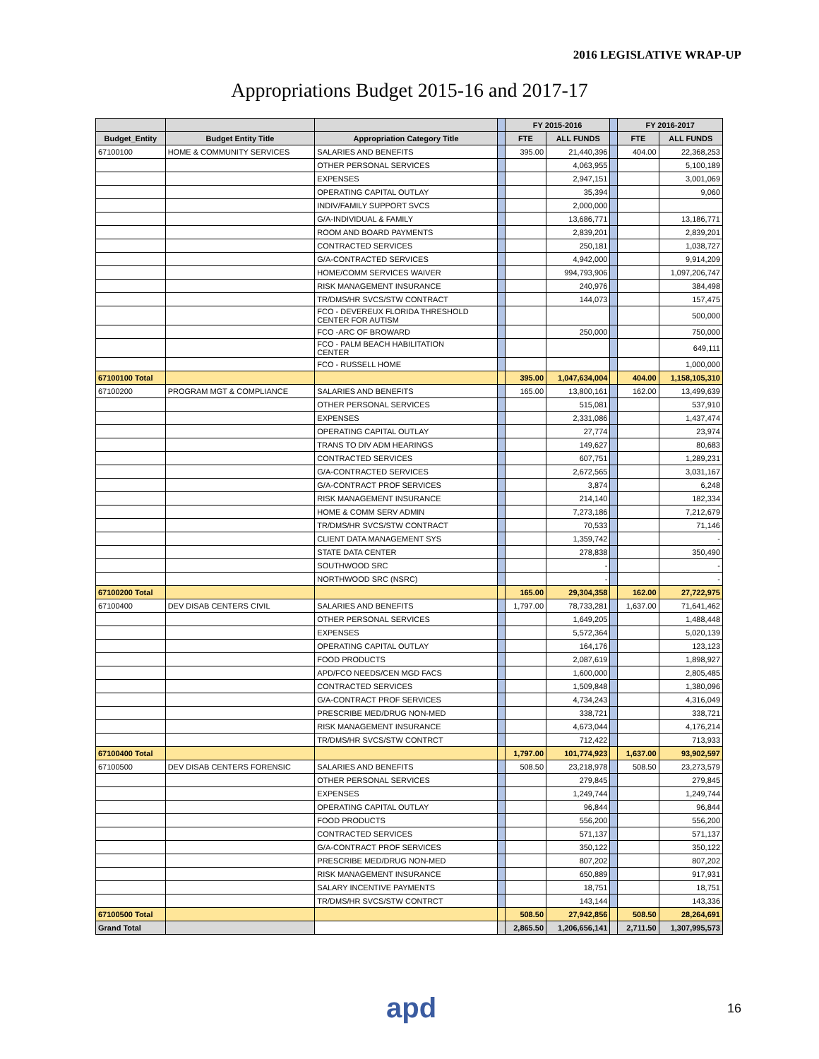2016 LEGISLATIVE WRAP-UP
Appropriations Budget 2015-16 and 2017-17
| | | | | FY 2015-2016 | | | FY 2016-2017 | |
| --- | --- | --- | --- | --- | --- | --- | --- | --- |
| Budget_Entity | Budget Entity Title | Appropriation Category Title | | FTE | ALL FUNDS | | FTE | ALL FUNDS |
| 67100100 | HOME & COMMUNITY SERVICES | SALARIES AND BENEFITS | | 395.00 | 21,440,396 | | 404.00 | 22,368,253 |
| | | OTHER PERSONAL SERVICES | | | 4,063,955 | | | 5,100,189 |
| | | EXPENSES | | | 2,947,151 | | | 3,001,069 |
| | | OPERATING CAPITAL OUTLAY | | | 35,394 | | | 9,060 |
| | | INDIV/FAMILY SUPPORT SVCS | | | 2,000,000 | | | |
| | | G/A-INDIVIDUAL & FAMILY | | | 13,686,771 | | | 13,186,771 |
| | | ROOM AND BOARD PAYMENTS | | | 2,839,201 | | | 2,839,201 |
| | | CONTRACTED SERVICES | | | 250,181 | | | 1,038,727 |
| | | G/A-CONTRACTED SERVICES | | | 4,942,000 | | | 9,914,209 |
| | | HOME/COMM SERVICES WAIVER | | | 994,793,906 | | | 1,097,206,747 |
| | | RISK MANAGEMENT INSURANCE | | | 240,976 | | | 384,498 |
| | | TR/DMS/HR SVCS/STW CONTRACT | | | 144,073 | | | 157,475 |
| | | FCO - DEVEREUX FLORIDA THRESHOLD CENTER FOR AUTISM | | | | | | 500,000 |
| | | FCO -ARC OF BROWARD | | | 250,000 | | | 750,000 |
| | | FCO - PALM BEACH HABILITATION CENTER | | | | | | 649,111 |
| | | FCO - RUSSELL HOME | | | | | | 1,000,000 |
| 67100100 Total | | | | 395.00 | 1,047,634,004 | | 404.00 | 1,158,105,310 |
| 67100200 | PROGRAM MGT & COMPLIANCE | SALARIES AND BENEFITS | | 165.00 | 13,800,161 | | 162.00 | 13,499,639 |
| | | OTHER PERSONAL SERVICES | | | 515,081 | | | 537,910 |
| | | EXPENSES | | | 2,331,086 | | | 1,437,474 |
| | | OPERATING CAPITAL OUTLAY | | | 27,774 | | | 23,974 |
| | | TRANS TO DIV ADM HEARINGS | | | 149,627 | | | 80,683 |
| | | CONTRACTED SERVICES | | | 607,751 | | | 1,289,231 |
| | | G/A-CONTRACTED SERVICES | | | 2,672,565 | | | 3,031,167 |
| | | G/A-CONTRACT PROF SERVICES | | | 3,874 | | | 6,248 |
| | | RISK MANAGEMENT INSURANCE | | | 214,140 | | | 182,334 |
| | | HOME & COMM SERV ADMIN | | | 7,273,186 | | | 7,212,679 |
| | | TR/DMS/HR SVCS/STW CONTRACT | | | 70,533 | | | 71,146 |
| | | CLIENT DATA MANAGEMENT SYS | | | 1,359,742 | | | - |
| | | STATE DATA CENTER | | | 278,838 | | | 350,490 |
| | | SOUTHWOOD SRC | | | - | | | - |
| | | NORTHWOOD SRC (NSRC) | | | - | | | - |
| 67100200 Total | | | | 165.00 | 29,304,358 | | 162.00 | 27,722,975 |
| 67100400 | DEV DISAB CENTERS CIVIL | SALARIES AND BENEFITS | | 1,797.00 | 78,733,281 | | 1,637.00 | 71,641,462 |
| | | OTHER PERSONAL SERVICES | | | 1,649,205 | | | 1,488,448 |
| | | EXPENSES | | | 5,572,364 | | | 5,020,139 |
| | | OPERATING CAPITAL OUTLAY | | | 164,176 | | | 123,123 |
| | | FOOD PRODUCTS | | | 2,087,619 | | | 1,898,927 |
| | | APD/FCO NEEDS/CEN MGD FACS | | | 1,600,000 | | | 2,805,485 |
| | | CONTRACTED SERVICES | | | 1,509,848 | | | 1,380,096 |
| | | G/A-CONTRACT PROF SERVICES | | | 4,734,243 | | | 4,316,049 |
| | | PRESCRIBE MED/DRUG NON-MED | | | 338,721 | | | 338,721 |
| | | RISK MANAGEMENT INSURANCE | | | 4,673,044 | | | 4,176,214 |
| | | TR/DMS/HR SVCS/STW CONTRCT | | | 712,422 | | | 713,933 |
| 67100400 Total | | | | 1,797.00 | 101,774,923 | | 1,637.00 | 93,902,597 |
| 67100500 | DEV DISAB CENTERS FORENSIC | SALARIES AND BENEFITS | | 508.50 | 23,218,978 | | 508.50 | 23,273,579 |
| | | OTHER PERSONAL SERVICES | | | 279,845 | | | 279,845 |
| | | EXPENSES | | | 1,249,744 | | | 1,249,744 |
| | | OPERATING CAPITAL OUTLAY | | | 96,844 | | | 96,844 |
| | | FOOD PRODUCTS | | | 556,200 | | | 556,200 |
| | | CONTRACTED SERVICES | | | 571,137 | | | 571,137 |
| | | G/A-CONTRACT PROF SERVICES | | | 350,122 | | | 350,122 |
| | | PRESCRIBE MED/DRUG NON-MED | | | 807,202 | | | 807,202 |
| | | RISK MANAGEMENT INSURANCE | | | 650,889 | | | 917,931 |
| | | SALARY INCENTIVE PAYMENTS | | | 18,751 | | | 18,751 |
| | | TR/DMS/HR SVCS/STW CONTRCT | | | 143,144 | | | 143,336 |
| 67100500 Total | | | | 508.50 | 27,942,856 | | 508.50 | 28,264,691 |
| Grand Total | | | | 2,865.50 | 1,206,656,141 | | 2,711.50 | 1,307,995,573 |
apd 16